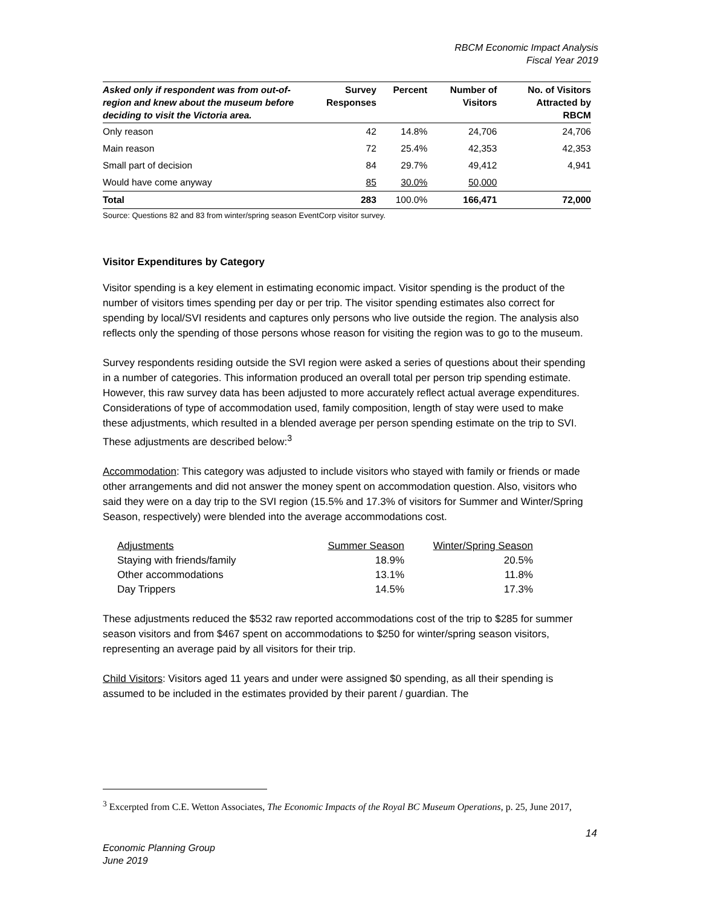RBCM Economic Impact Analysis
Fiscal Year 2019
| Asked only if respondent was from out-of-region and knew about the museum before deciding to visit the Victoria area. | Survey Responses | Percent | Number of Visitors | No. of Visitors Attracted by RBCM |
| --- | --- | --- | --- | --- |
| Only reason | 42 | 14.8% | 24,706 | 24,706 |
| Main reason | 72 | 25.4% | 42,353 | 42,353 |
| Small part of decision | 84 | 29.7% | 49,412 | 4,941 |
| Would have come anyway | 85 | 30.0% | 50,000 | |
| Total | 283 | 100.0% | 166,471 | 72,000 |
Source: Questions 82 and 83 from winter/spring season EventCorp visitor survey.
Visitor Expenditures by Category
Visitor spending is a key element in estimating economic impact. Visitor spending is the product of the number of visitors times spending per day or per trip. The visitor spending estimates also correct for spending by local/SVI residents and captures only persons who live outside the region. The analysis also reflects only the spending of those persons whose reason for visiting the region was to go to the museum.
Survey respondents residing outside the SVI region were asked a series of questions about their spending in a number of categories. This information produced an overall total per person trip spending estimate. However, this raw survey data has been adjusted to more accurately reflect actual average expenditures. Considerations of type of accommodation used, family composition, length of stay were used to make these adjustments, which resulted in a blended average per person spending estimate on the trip to SVI. These adjustments are described below:<sup>3</sup>
Accommodation: This category was adjusted to include visitors who stayed with family or friends or made other arrangements and did not answer the money spent on accommodation question. Also, visitors who said they were on a day trip to the SVI region (15.5% and 17.3% of visitors for Summer and Winter/Spring Season, respectively) were blended into the average accommodations cost.
| Adjustments | Summer Season | Winter/Spring Season |
| Staying with friends/family | 18.9% | 20.5% |
| Other accommodations | 13.1% | 11.8% |
| Day Trippers | 14.5% | 17.3% |
These adjustments reduced the $532 raw reported accommodations cost of the trip to $285 for summer season visitors and from $467 spent on accommodations to $250 for winter/spring season visitors, representing an average paid by all visitors for their trip.
Child Visitors: Visitors aged 11 years and under were assigned $0 spending, as all their spending is assumed to be included in the estimates provided by their parent / guardian. The
<sup>3</sup> Excerpted from C.E. Wetton Associates, The Economic Impacts of the Royal BC Museum Operations, p. 25, June 2017,
14
Economic Planning Group
June 2019